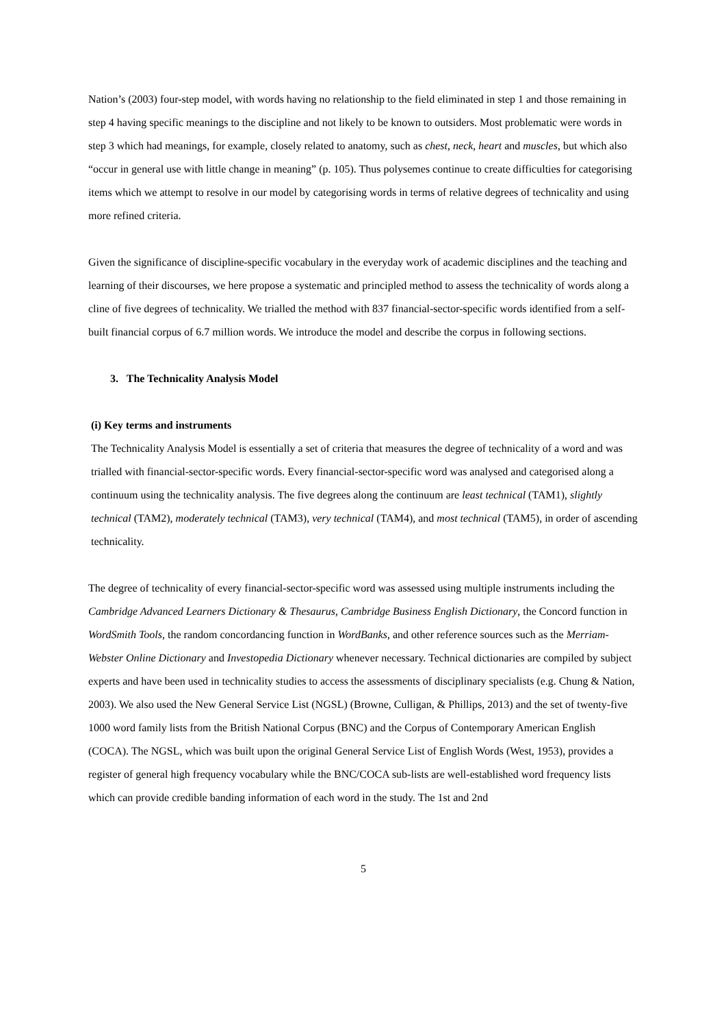Nation’s (2003) four-step model, with words having no relationship to the field eliminated in step 1 and those remaining in step 4 having specific meanings to the discipline and not likely to be known to outsiders. Most problematic were words in step 3 which had meanings, for example, closely related to anatomy, such as chest, neck, heart and muscles, but which also “occur in general use with little change in meaning” (p. 105). Thus polysemes continue to create difficulties for categorising items which we attempt to resolve in our model by categorising words in terms of relative degrees of technicality and using more refined criteria.
Given the significance of discipline-specific vocabulary in the everyday work of academic disciplines and the teaching and learning of their discourses, we here propose a systematic and principled method to assess the technicality of words along a cline of five degrees of technicality. We trialled the method with 837 financial-sector-specific words identified from a self-built financial corpus of 6.7 million words. We introduce the model and describe the corpus in following sections.
3. The Technicality Analysis Model
(i) Key terms and instruments
The Technicality Analysis Model is essentially a set of criteria that measures the degree of technicality of a word and was trialled with financial-sector-specific words. Every financial-sector-specific word was analysed and categorised along a continuum using the technicality analysis. The five degrees along the continuum are least technical (TAM1), slightly technical (TAM2), moderately technical (TAM3), very technical (TAM4), and most technical (TAM5), in order of ascending technicality.
The degree of technicality of every financial-sector-specific word was assessed using multiple instruments including the Cambridge Advanced Learners Dictionary & Thesaurus, Cambridge Business English Dictionary, the Concord function in WordSmith Tools, the random concordancing function in WordBanks, and other reference sources such as the Merriam-Webster Online Dictionary and Investopedia Dictionary whenever necessary. Technical dictionaries are compiled by subject experts and have been used in technicality studies to access the assessments of disciplinary specialists (e.g. Chung & Nation, 2003). We also used the New General Service List (NGSL) (Browne, Culligan, & Phillips, 2013) and the set of twenty-five 1000 word family lists from the British National Corpus (BNC) and the Corpus of Contemporary American English (COCA). The NGSL, which was built upon the original General Service List of English Words (West, 1953), provides a register of general high frequency vocabulary while the BNC/COCA sub-lists are well-established word frequency lists which can provide credible banding information of each word in the study. The 1st and 2nd
5